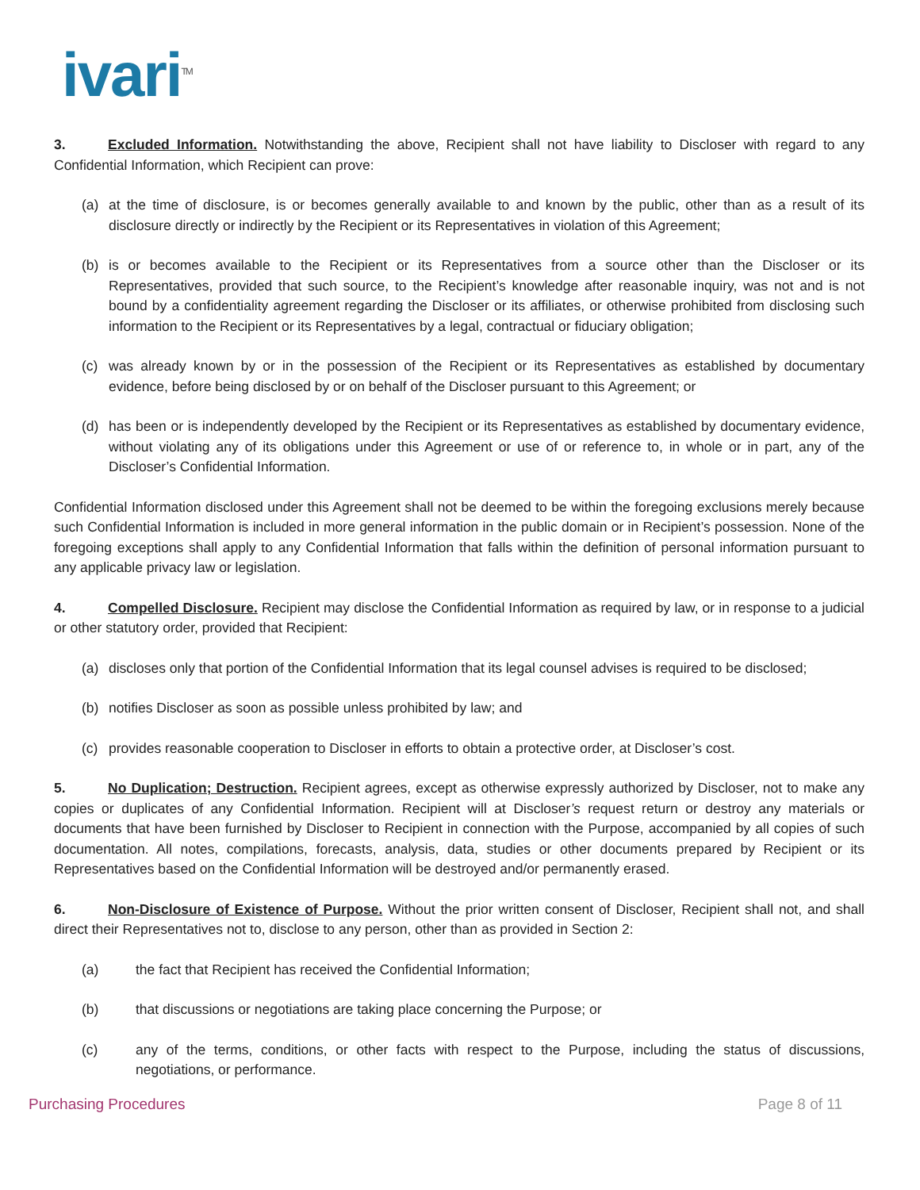ivari<sup>TM</sup>
3. Excluded Information. Notwithstanding the above, Recipient shall not have liability to Discloser with regard to any Confidential Information, which Recipient can prove:
(a) at the time of disclosure, is or becomes generally available to and known by the public, other than as a result of its disclosure directly or indirectly by the Recipient or its Representatives in violation of this Agreement;
(b) is or becomes available to the Recipient or its Representatives from a source other than the Discloser or its Representatives, provided that such source, to the Recipient’s knowledge after reasonable inquiry, was not and is not bound by a confidentiality agreement regarding the Discloser or its affiliates, or otherwise prohibited from disclosing such information to the Recipient or its Representatives by a legal, contractual or fiduciary obligation;
(c) was already known by or in the possession of the Recipient or its Representatives as established by documentary evidence, before being disclosed by or on behalf of the Discloser pursuant to this Agreement; or
(d) has been or is independently developed by the Recipient or its Representatives as established by documentary evidence, without violating any of its obligations under this Agreement or use of or reference to, in whole or in part, any of the Discloser’s Confidential Information.
Confidential Information disclosed under this Agreement shall not be deemed to be within the foregoing exclusions merely because such Confidential Information is included in more general information in the public domain or in Recipient’s possession. None of the foregoing exceptions shall apply to any Confidential Information that falls within the definition of personal information pursuant to any applicable privacy law or legislation.
4. Compelled Disclosure. Recipient may disclose the Confidential Information as required by law, or in response to a judicial or other statutory order, provided that Recipient:
(a) discloses only that portion of the Confidential Information that its legal counsel advises is required to be disclosed;
(b) notifies Discloser as soon as possible unless prohibited by law; and
(c) provides reasonable cooperation to Discloser in efforts to obtain a protective order, at Discloser’s cost.
5. No Duplication; Destruction. Recipient agrees, except as otherwise expressly authorized by Discloser, not to make any copies or duplicates of any Confidential Information. Recipient will at Discloser’s request return or destroy any materials or documents that have been furnished by Discloser to Recipient in connection with the Purpose, accompanied by all copies of such documentation. All notes, compilations, forecasts, analysis, data, studies or other documents prepared by Recipient or its Representatives based on the Confidential Information will be destroyed and/or permanently erased.
6. Non-Disclosure of Existence of Purpose. Without the prior written consent of Discloser, Recipient shall not, and shall direct their Representatives not to, disclose to any person, other than as provided in Section 2:
(a) the fact that Recipient has received the Confidential Information;
(b) that discussions or negotiations are taking place concerning the Purpose; or
(c) any of the terms, conditions, or other facts with respect to the Purpose, including the status of discussions, negotiations, or performance.
Purchasing Procedures Page 8 of 11